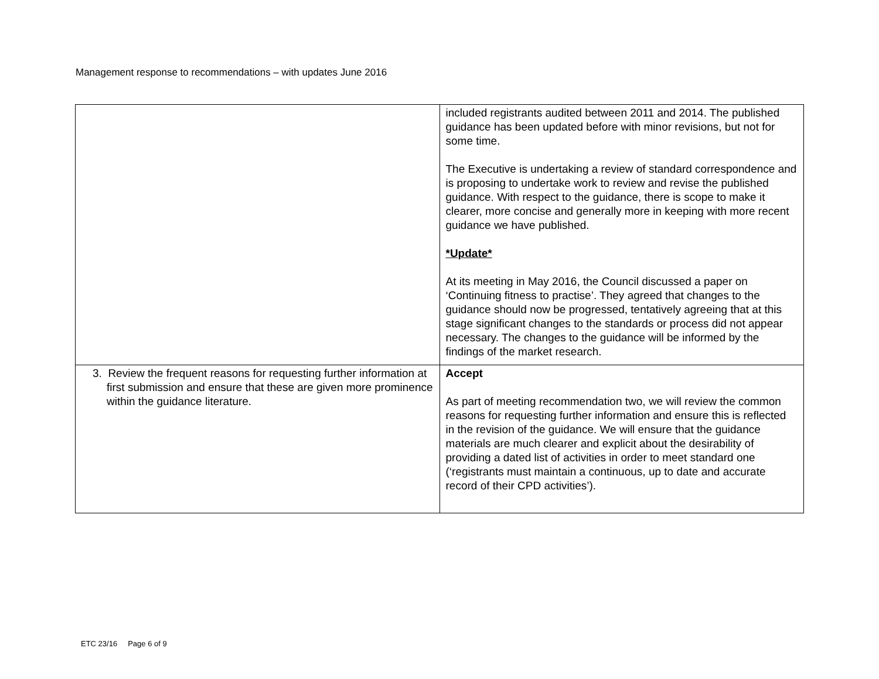Management response to recommendations – with updates June 2016
| | included registrants audited between 2011 and 2014. The published guidance has been updated before with minor revisions, but not for some time. The Executive is undertaking a review of standard correspondence and is proposing to undertake work to review and revise the published guidance. With respect to the guidance, there is scope to make it clearer, more concise and generally more in keeping with more recent guidance we have published. *Update* At its meeting in May 2016, the Council discussed a paper on ‘Continuing fitness to practise’. They agreed that changes to the guidance should now be progressed, tentatively agreeing that at this stage significant changes to the standards or process did not appear necessary. The changes to the guidance will be informed by the findings of the market research. |
| 3. Review the frequent reasons for requesting further information at first submission and ensure that these are given more prominence within the guidance literature. | Accept As part of meeting recommendation two, we will review the common reasons for requesting further information and ensure this is reflected in the revision of the guidance. We will ensure that the guidance materials are much clearer and explicit about the desirability of providing a dated list of activities in order to meet standard one (‘registrants must maintain a continuous, up to date and accurate record of their CPD activities’). |
ETC 23/16 Page 6 of 9